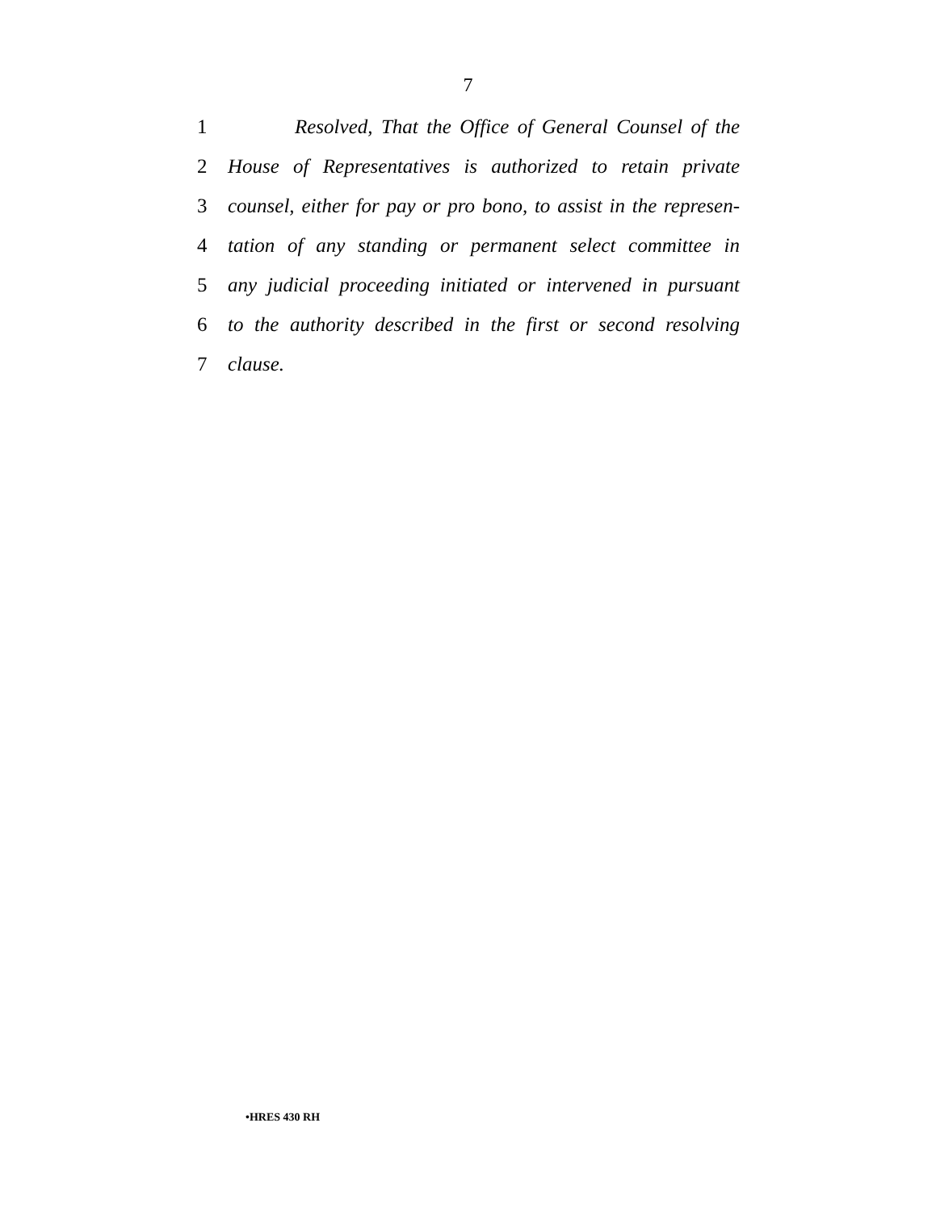7
1 Resolved, That the Office of General Counsel of the
2 House of Representatives is authorized to retain private
3 counsel, either for pay or pro bono, to assist in the represen-
4 tation of any standing or permanent select committee in
5 any judicial proceeding initiated or intervened in pursuant
6 to the authority described in the first or second resolving
7 clause.
•HRES 430 RH